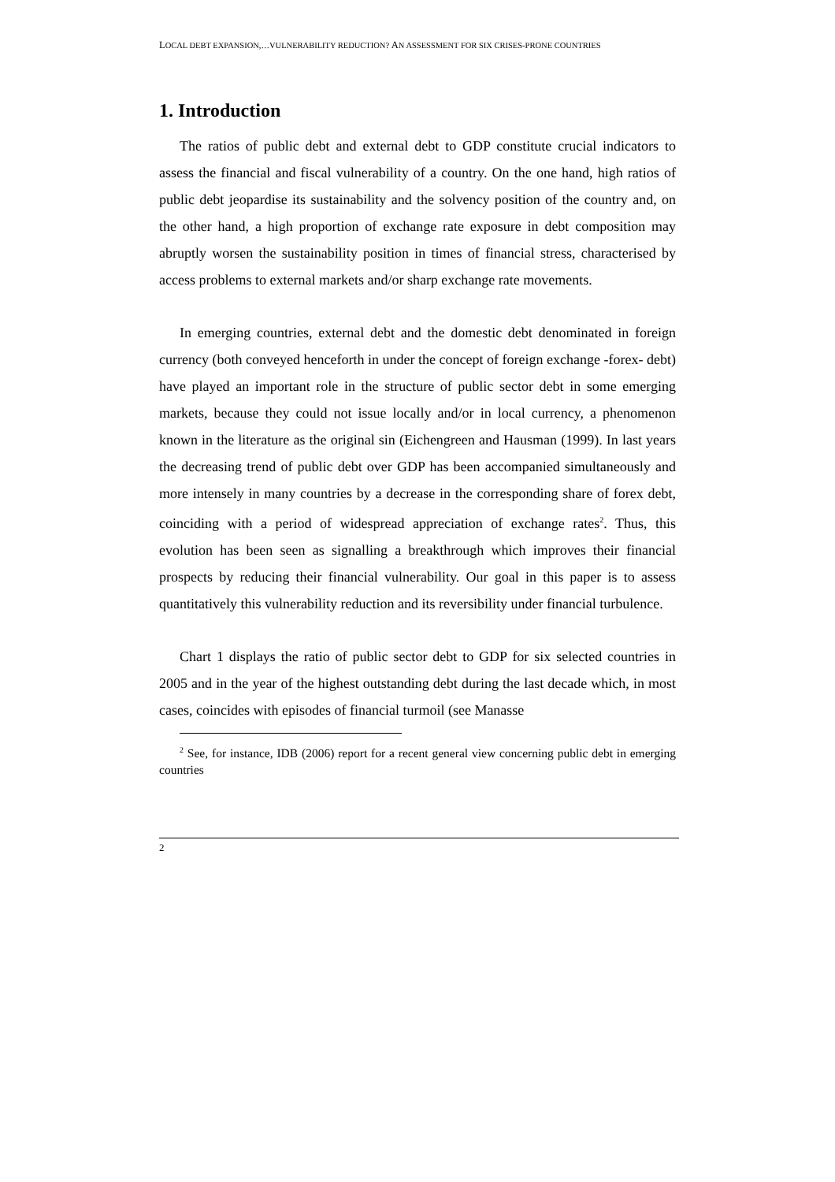LOCAL DEBT EXPANSION,…VULNERABILITY REDUCTION? AN ASSESSMENT FOR SIX CRISES-PRONE COUNTRIES
1. Introduction
The ratios of public debt and external debt to GDP constitute crucial indicators to assess the financial and fiscal vulnerability of a country. On the one hand, high ratios of public debt jeopardise its sustainability and the solvency position of the country and, on the other hand, a high proportion of exchange rate exposure in debt composition may abruptly worsen the sustainability position in times of financial stress, characterised by access problems to external markets and/or sharp exchange rate movements.
In emerging countries, external debt and the domestic debt denominated in foreign currency (both conveyed henceforth in under the concept of foreign exchange -forex- debt) have played an important role in the structure of public sector debt in some emerging markets, because they could not issue locally and/or in local currency, a phenomenon known in the literature as the original sin (Eichengreen and Hausman (1999). In last years the decreasing trend of public debt over GDP has been accompanied simultaneously and more intensely in many countries by a decrease in the corresponding share of forex debt, coinciding with a period of widespread appreciation of exchange rates<sup>2</sup>. Thus, this evolution has been seen as signalling a breakthrough which improves their financial prospects by reducing their financial vulnerability. Our goal in this paper is to assess quantitatively this vulnerability reduction and its reversibility under financial turbulence.
Chart 1 displays the ratio of public sector debt to GDP for six selected countries in 2005 and in the year of the highest outstanding debt during the last decade which, in most cases, coincides with episodes of financial turmoil (see Manasse
<sup>2</sup> See, for instance, IDB (2006) report for a recent general view concerning public debt in emerging countries
2